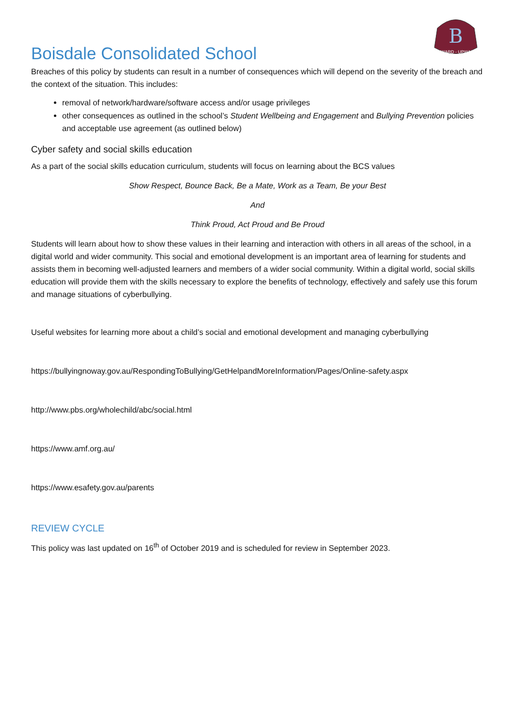B
ONWARD - UPWARD
Boisdale Consolidated School
Breaches of this policy by students can result in a number of consequences which will depend on the severity of the breach and the context of the situation. This includes:
removal of network/hardware/software access and/or usage privileges
other consequences as outlined in the school’s Student Wellbeing and Engagement and Bullying Prevention policies and acceptable use agreement (as outlined below)
Cyber safety and social skills education
As a part of the social skills education curriculum, students will focus on learning about the BCS values
Show Respect, Bounce Back, Be a Mate, Work as a Team, Be your Best
And
Think Proud, Act Proud and Be Proud
Students will learn about how to show these values in their learning and interaction with others in all areas of the school, in a digital world and wider community. This social and emotional development is an important area of learning for students and assists them in becoming well-adjusted learners and members of a wider social community. Within a digital world, social skills education will provide them with the skills necessary to explore the benefits of technology, effectively and safely use this forum and manage situations of cyberbullying.
Useful websites for learning more about a child’s social and emotional development and managing cyberbullying
https://bullyingnoway.gov.au/RespondingToBullying/GetHelpandMoreInformation/Pages/Online-safety.aspx
http://www.pbs.org/wholechild/abc/social.html
https://www.amf.org.au/
https://www.esafety.gov.au/parents
REVIEW CYCLE
This policy was last updated on 16<sup>th</sup> of October 2019 and is scheduled for review in September 2023.